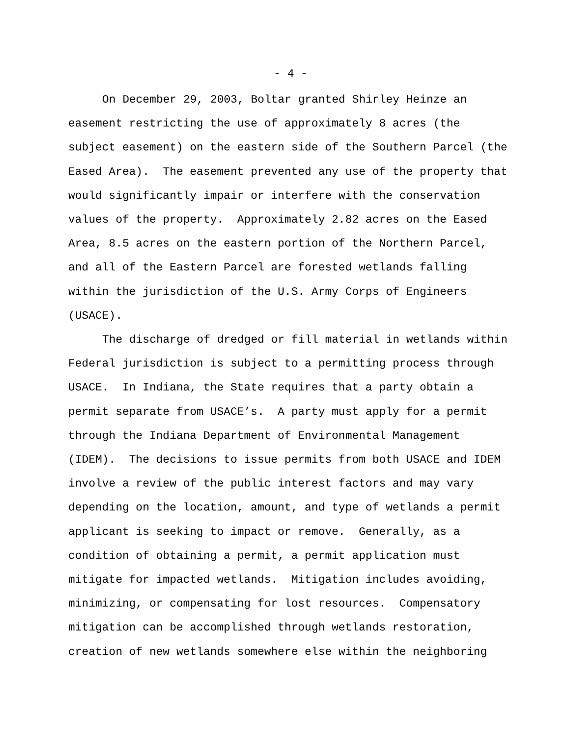- 4 -
On December 29, 2003, Boltar granted Shirley Heinze an easement restricting the use of approximately 8 acres (the subject easement) on the eastern side of the Southern Parcel (the Eased Area). The easement prevented any use of the property that would significantly impair or interfere with the conservation values of the property. Approximately 2.82 acres on the Eased Area, 8.5 acres on the eastern portion of the Northern Parcel, and all of the Eastern Parcel are forested wetlands falling within the jurisdiction of the U.S. Army Corps of Engineers (USACE).
The discharge of dredged or fill material in wetlands within Federal jurisdiction is subject to a permitting process through USACE. In Indiana, the State requires that a party obtain a permit separate from USACE’s. A party must apply for a permit through the Indiana Department of Environmental Management (IDEM). The decisions to issue permits from both USACE and IDEM involve a review of the public interest factors and may vary depending on the location, amount, and type of wetlands a permit applicant is seeking to impact or remove. Generally, as a condition of obtaining a permit, a permit application must mitigate for impacted wetlands. Mitigation includes avoiding, minimizing, or compensating for lost resources. Compensatory mitigation can be accomplished through wetlands restoration, creation of new wetlands somewhere else within the neighboring